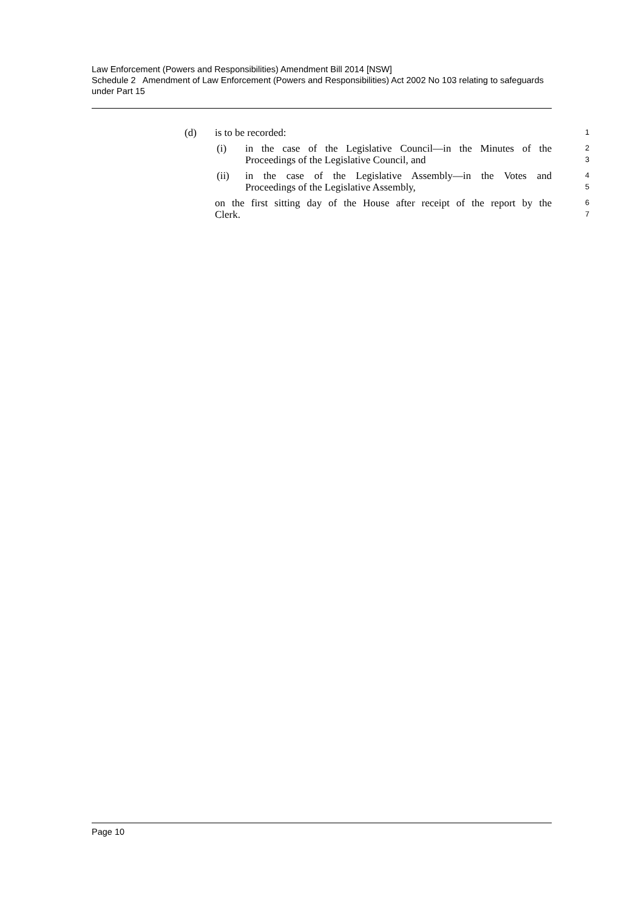Law Enforcement (Powers and Responsibilities) Amendment Bill 2014 [NSW]
Schedule 2 Amendment of Law Enforcement (Powers and Responsibilities) Act 2002 No 103 relating to safeguards under Part 15
(d) is to be recorded: 1
(i) in the case of the Legislative Council—in the Minutes of the 2
Proceedings of the Legislative Council, and 3
(ii) in the case of the Legislative Assembly—in the Votes and 4
Proceedings of the Legislative Assembly, 5
on the first sitting day of the House after receipt of the report by the 6
Clerk. 7
Page 10